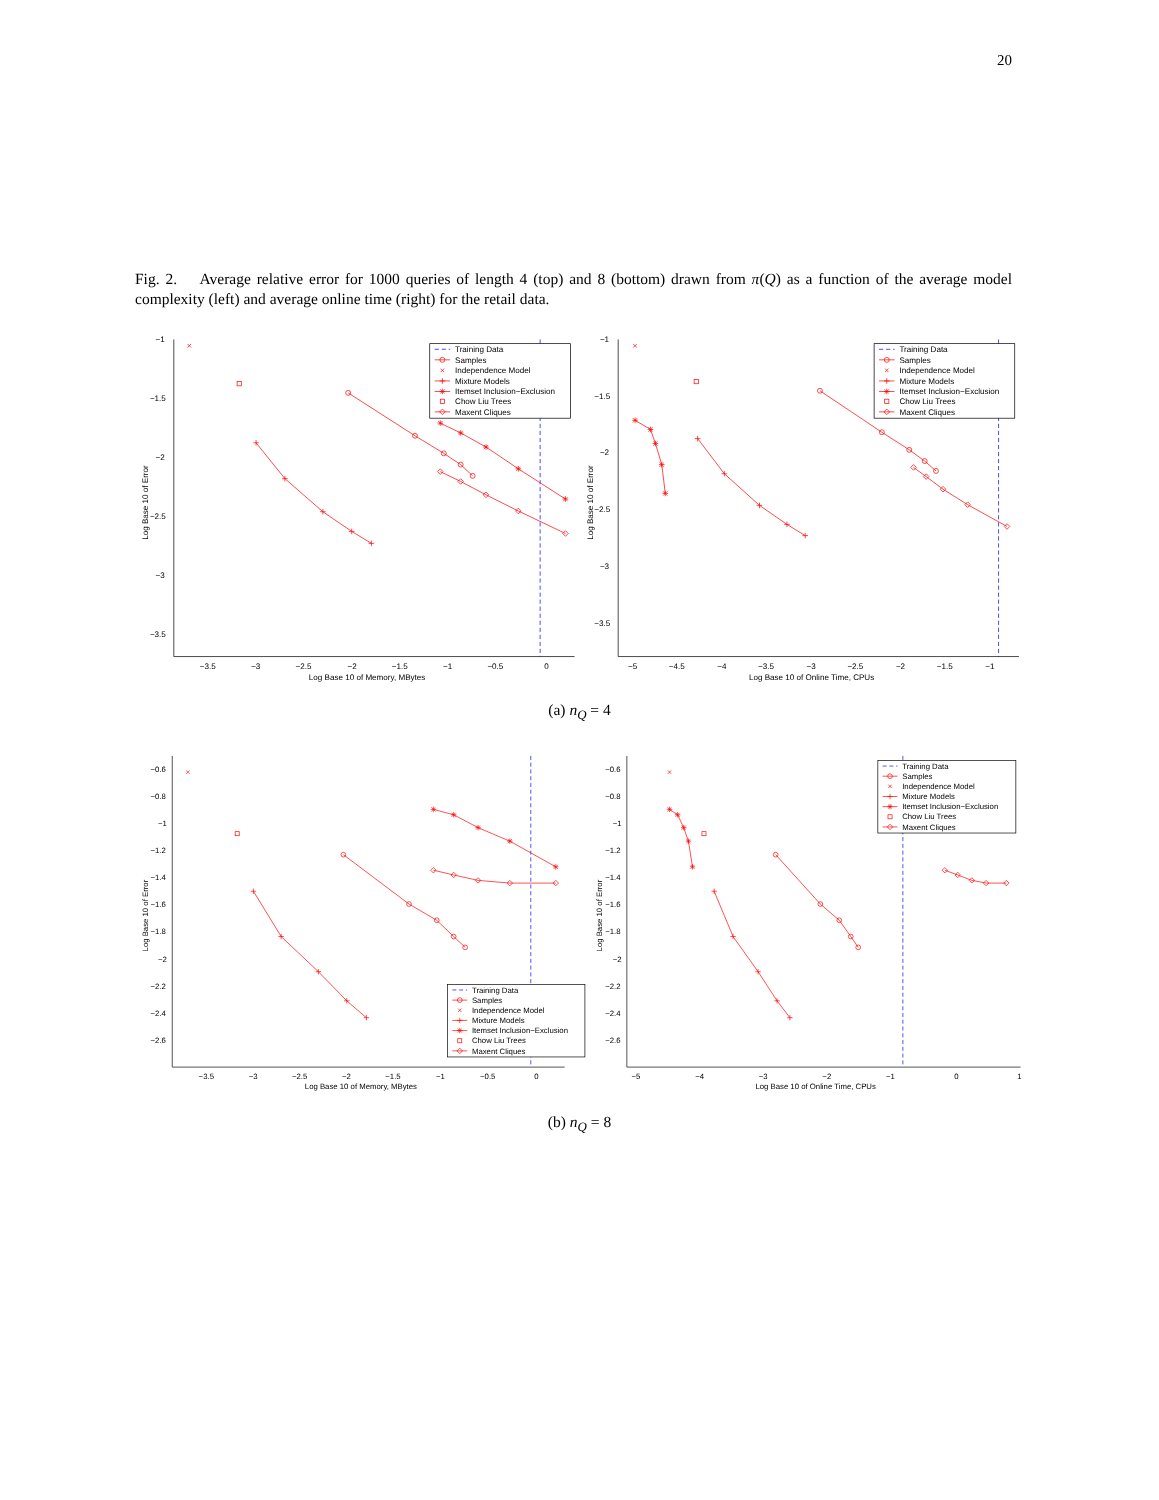20
Fig. 2. Average relative error for 1000 queries of length 4 (top) and 8 (bottom) drawn from π(Q) as a function of the average model complexity (left) and average online time (right) for the retail data.
−1
−1.5
−2
−2.5
−3
−3.5
−3.5
−3
−2.5
−2
−1.5
−1
−0.5
0
Log Base 10 of Memory, MBytes
Log Base 10 of Error
Training Data
Samples
Independence Model
Mixture Models
Itemset Inclusion−Exclusion
Chow Liu Trees
Maxent Cliques
−1
−1.5
−2
−2.5
−3
−3.5
−5
−4.5
−4
−3.5
−3
−2.5
−2
−1.5
−1
Log Base 10 of Online Time, CPUs
Log Base 10 of Error
Training Data
Samples
Independence Model
Mixture Models
Itemset Inclusion−Exclusion
Chow Liu Trees
Maxent Cliques
(a) n<sub>Q</sub> = 4
−0.6
−0.8
−1
−1.2
−1.4
−1.6
−1.8
−2
−2.2
−2.4
−2.6
−3.5
−3
−2.5
−2
−1.5
−1
−0.5
0
Log Base 10 of Memory, MBytes
Log Base 10 of Error
Training Data
Samples
Independence Model
Mixture Models
Itemset Inclusion−Exclusion
Chow Liu Trees
Maxent Cliques
−0.6
−0.8
−1
−1.2
−1.4
−1.6
−1.8
−2
−2.2
−2.4
−2.6
−5
−4
−3
−2
−1
0
1
Log Base 10 of Online Time, CPUs
Log Base 10 of Error
Training Data
Samples
Independence Model
Mixture Models
Itemset Inclusion−Exclusion
Chow Liu Trees
Maxent Cliques
(b) n<sub>Q</sub> = 8